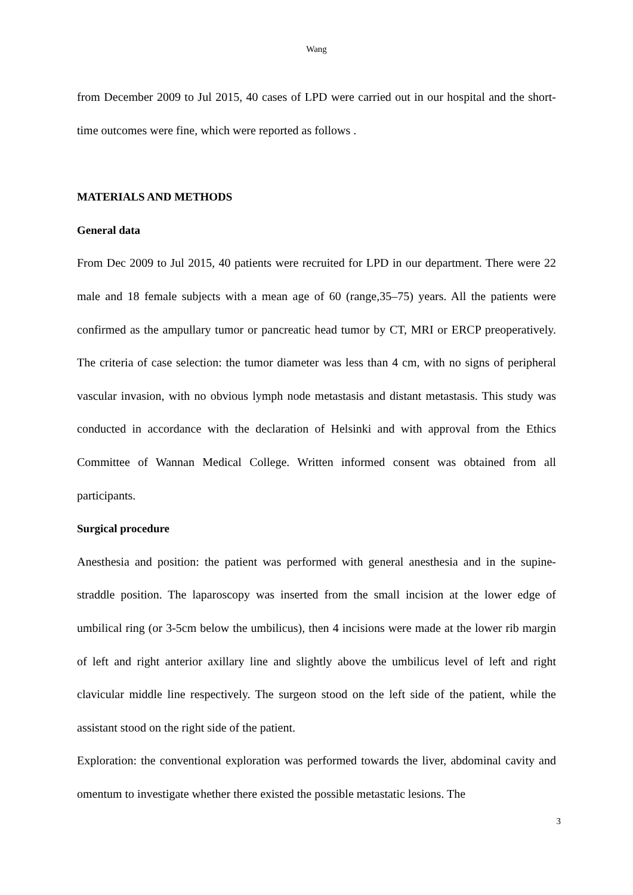Wang
from December 2009 to Jul 2015, 40 cases of LPD were carried out in our hospital and the short-time outcomes were fine, which were reported as follows .
MATERIALS AND METHODS
General data
From Dec 2009 to Jul 2015, 40 patients were recruited for LPD in our department. There were 22 male and 18 female subjects with a mean age of 60 (range,35–75) years. All the patients were confirmed as the ampullary tumor or pancreatic head tumor by CT, MRI or ERCP preoperatively. The criteria of case selection: the tumor diameter was less than 4 cm, with no signs of peripheral vascular invasion, with no obvious lymph node metastasis and distant metastasis. This study was conducted in accordance with the declaration of Helsinki and with approval from the Ethics Committee of Wannan Medical College. Written informed consent was obtained from all participants.
Surgical procedure
Anesthesia and position: the patient was performed with general anesthesia and in the supine-straddle position. The laparoscopy was inserted from the small incision at the lower edge of umbilical ring (or 3-5cm below the umbilicus), then 4 incisions were made at the lower rib margin of left and right anterior axillary line and slightly above the umbilicus level of left and right clavicular middle line respectively. The surgeon stood on the left side of the patient, while the assistant stood on the right side of the patient.
Exploration: the conventional exploration was performed towards the liver, abdominal cavity and omentum to investigate whether there existed the possible metastatic lesions. The
3